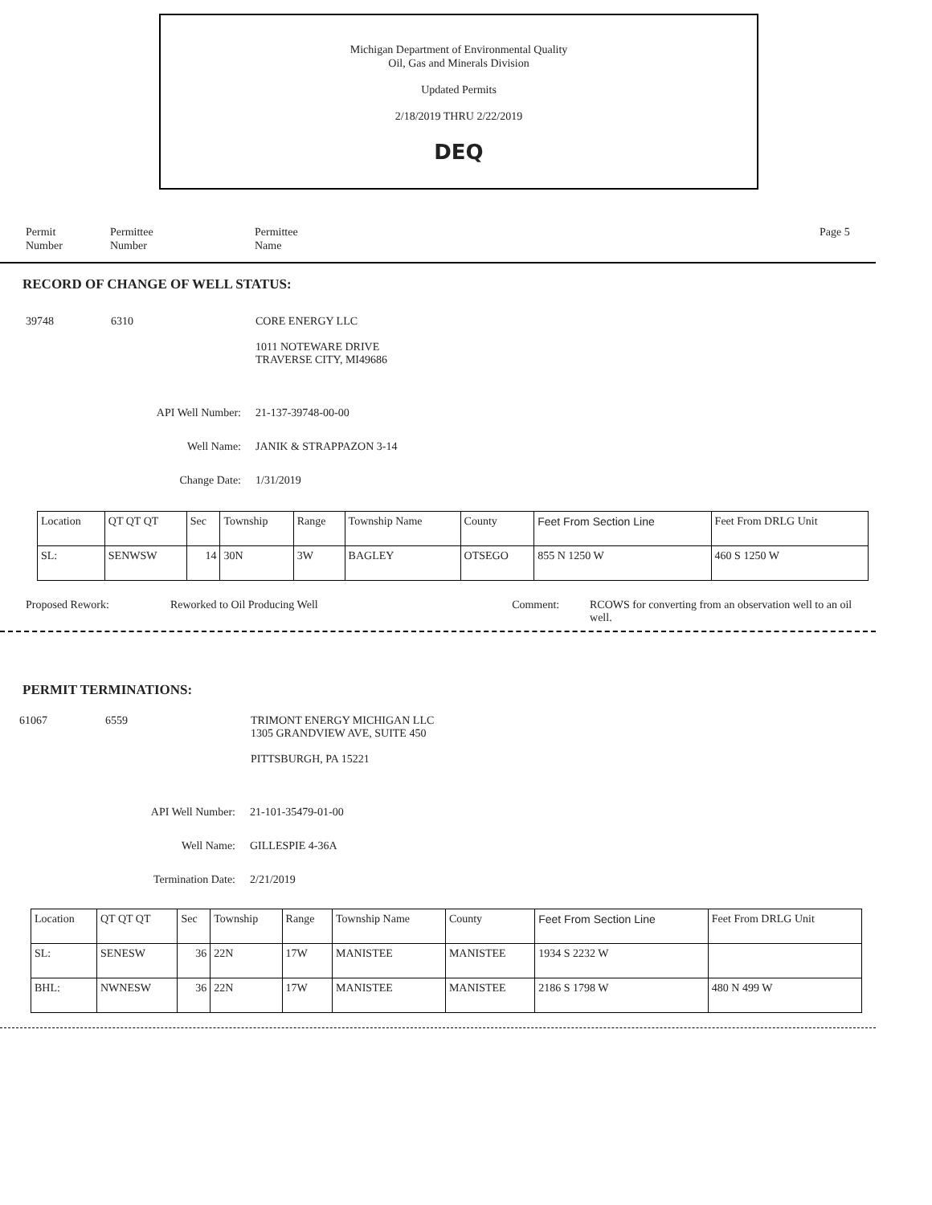Michigan Department of Environmental Quality
Oil, Gas and Minerals Division
Updated Permits
2/18/2019 THRU 2/22/2019
DEQ
Permit
Number
Permittee
Number
Permittee
Name
Page 5
RECORD OF CHANGE OF WELL STATUS:
39748 6310 CORE ENERGY LLC
1011 NOTEWARE DRIVE
TRAVERSE CITY, MI49686
API Well Number: 21-137-39748-00-00
Well Name: JANIK & STRAPPAZON 3-14
Change Date: 1/31/2019
| Location | QT QT QT | Sec | Township | Range | Township Name | County | Feet From Section Line | Feet From DRLG Unit |
| SL: | SENWSW | 14 | 30N | 3W | BAGLEY | OTSEGO | 855 N 1250 W | 460 S 1250 W |
Proposed Rework: Reworked to Oil Producing Well Comment: RCOWS for converting from an observation well to an oil well.
PERMIT TERMINATIONS:
61067 6559 TRIMONT ENERGY MICHIGAN LLC
1305 GRANDVIEW AVE, SUITE 450
PITTSBURGH, PA 15221
API Well Number: 21-101-35479-01-00
Well Name: GILLESPIE 4-36A
Termination Date: 2/21/2019
| Location | QT QT QT | Sec | Township | Range | Township Name | County | Feet From Section Line | Feet From DRLG Unit |
| SL: | SENESW | 36 | 22N | 17W | MANISTEE | MANISTEE | 1934 S 2232 W | |
| BHL: | NWNESW | 36 | 22N | 17W | MANISTEE | MANISTEE | 2186 S 1798 W | 480 N 499 W |